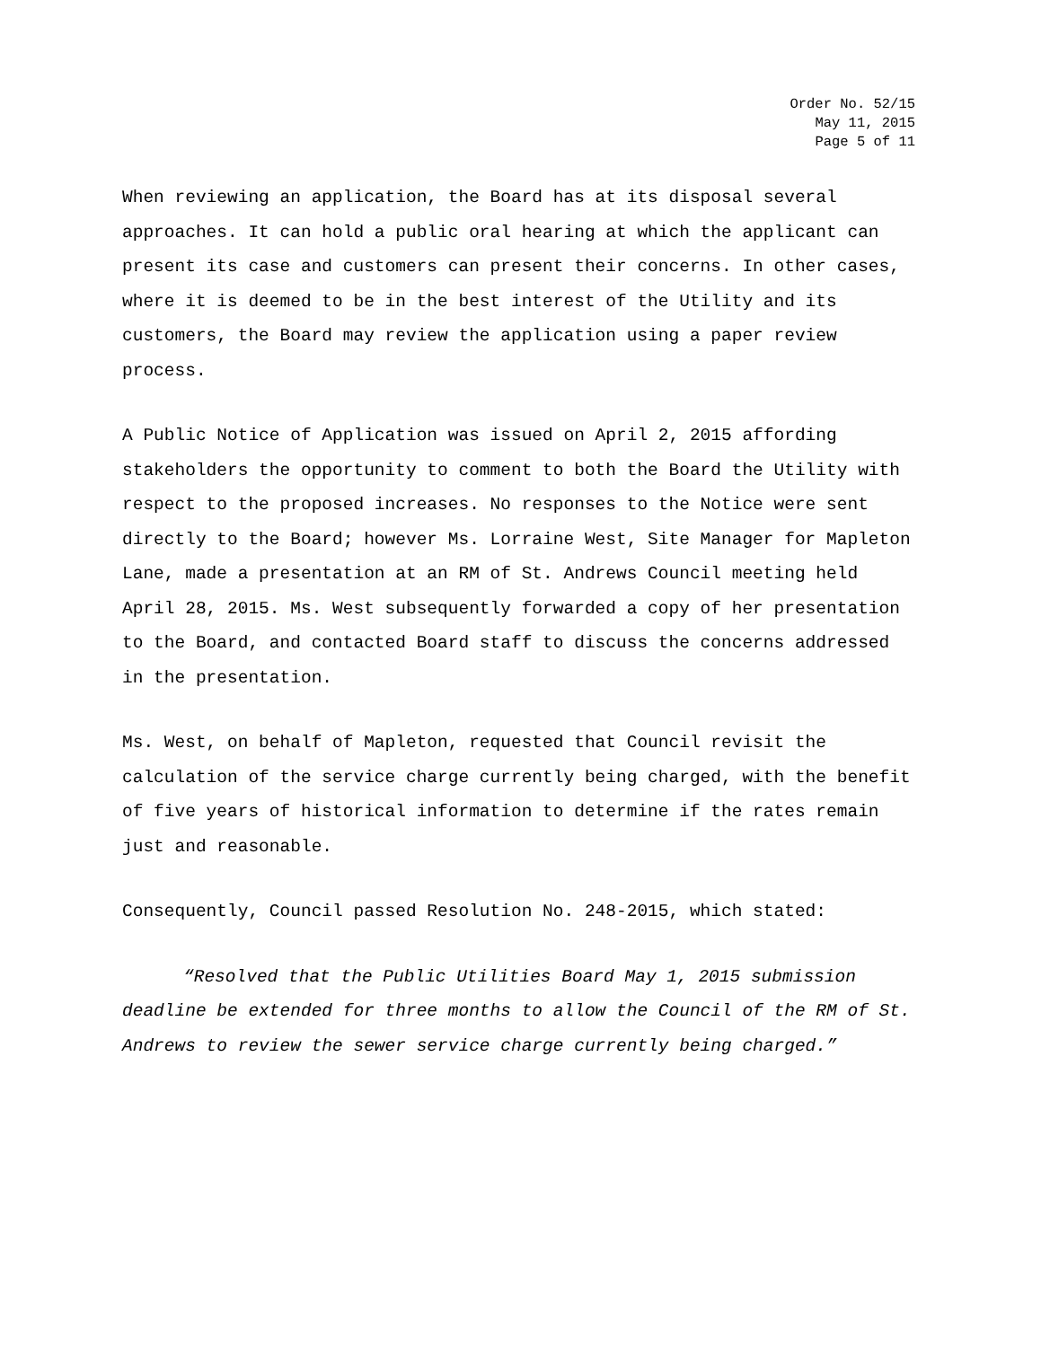Order No. 52/15
May 11, 2015
Page 5 of 11
When reviewing an application, the Board has at its disposal several approaches. It can hold a public oral hearing at which the applicant can present its case and customers can present their concerns. In other cases, where it is deemed to be in the best interest of the Utility and its customers, the Board may review the application using a paper review process.
A Public Notice of Application was issued on April 2, 2015 affording stakeholders the opportunity to comment to both the Board the Utility with respect to the proposed increases. No responses to the Notice were sent directly to the Board; however Ms. Lorraine West, Site Manager for Mapleton Lane, made a presentation at an RM of St. Andrews Council meeting held April 28, 2015. Ms. West subsequently forwarded a copy of her presentation to the Board, and contacted Board staff to discuss the concerns addressed in the presentation.
Ms. West, on behalf of Mapleton, requested that Council revisit the calculation of the service charge currently being charged, with the benefit of five years of historical information to determine if the rates remain just and reasonable.
Consequently, Council passed Resolution No. 248-2015, which stated:
“Resolved that the Public Utilities Board May 1, 2015 submission deadline be extended for three months to allow the Council of the RM of St. Andrews to review the sewer service charge currently being charged.”